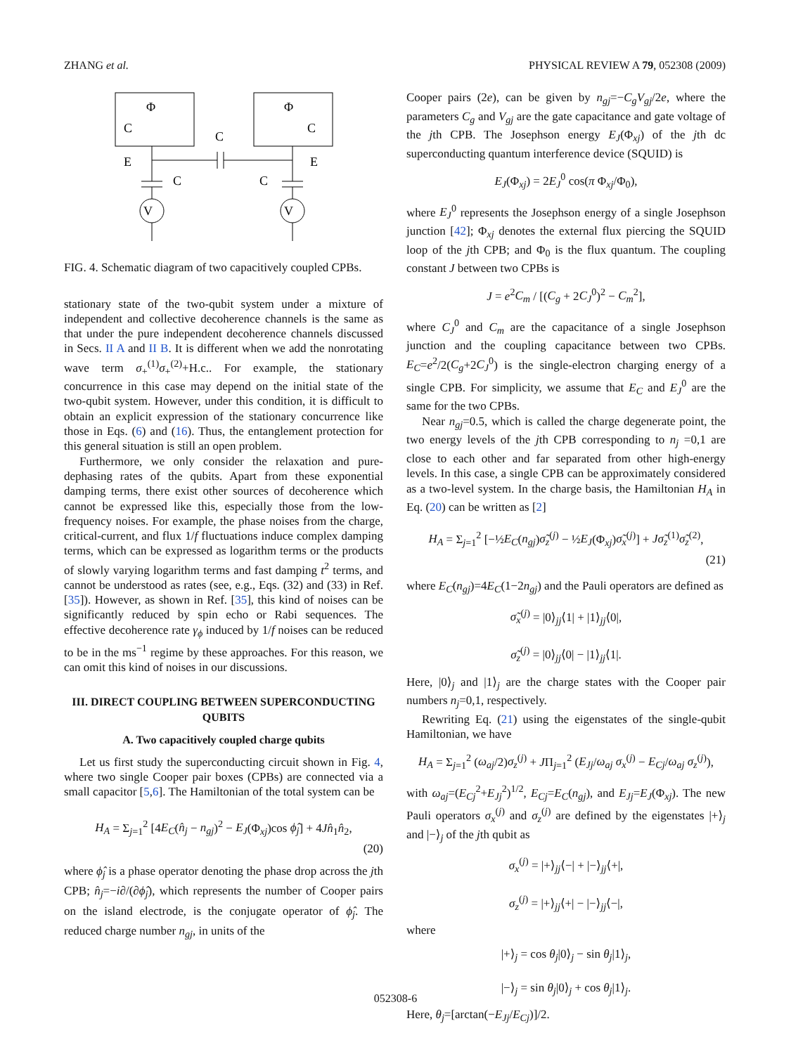ZHANG et al. PHYSICAL REVIEW A 79, 052308 (2009)
Φ
C
E
C
C
Φ
C
E
C
V
V
FIG. 4. Schematic diagram of two capacitively coupled CPBs.
stationary state of the two-qubit system under a mixture of independent and collective decoherence channels is the same as that under the pure independent decoherence channels discussed in Secs. II A and II B. It is different when we add the nonrotating wave term σ<sub>+</sub><sup>(1)</sup>σ<sub>+</sub><sup>(2)</sup>+H.c.. For example, the stationary concurrence in this case may depend on the initial state of the two-qubit system. However, under this condition, it is difficult to obtain an explicit expression of the stationary concurrence like those in Eqs. (6) and (16). Thus, the entanglement protection for this general situation is still an open problem.
Furthermore, we only consider the relaxation and pure-dephasing rates of the qubits. Apart from these exponential damping terms, there exist other sources of decoherence which cannot be expressed like this, especially those from the low-frequency noises. For example, the phase noises from the charge, critical-current, and flux 1/f fluctuations induce complex damping terms, which can be expressed as logarithm terms or the products of slowly varying logarithm terms and fast damping t<sup>2</sup> terms, and cannot be understood as rates (see, e.g., Eqs. (32) and (33) in Ref. [35]). However, as shown in Ref. [35], this kind of noises can be significantly reduced by spin echo or Rabi sequences. The effective decoherence rate γ<sub>ϕ</sub> induced by 1/f noises can be reduced to be in the ms<sup>−1</sup> regime by these approaches. For this reason, we can omit this kind of noises in our discussions.
III. DIRECT COUPLING BETWEEN SUPERCONDUCTING QUBITS
A. Two capacitively coupled charge qubits
Let us first study the superconducting circuit shown in Fig. 4, where two single Cooper pair boxes (CPBs) are connected via a small capacitor [5,6]. The Hamiltonian of the total system can be
H<sub>A</sub> = Σ<sub>j=1</sub><sup>2</sup> [4E<sub>C</sub>(n̂<sub>j</sub> − n<sub>gj</sub>)<sup>2</sup> − E<sub>J</sub>(Φ<sub>xj</sub>)cos ϕ̂<sub>j</sub>] + 4Jn̂<sub>1</sub>n̂<sub>2</sub>,
(20)
where ϕ̂<sub>j</sub> is a phase operator denoting the phase drop across the jth CPB; n̂<sub>j</sub>=−i∂/(∂ϕ̂<sub>j</sub>), which represents the number of Cooper pairs on the island electrode, is the conjugate operator of ϕ̂<sub>j</sub>. The reduced charge number n<sub>gj</sub>, in units of the
Cooper pairs (2e), can be given by n<sub>gj</sub>=−C<sub>g</sub>V<sub>gj</sub>/2e, where the parameters C<sub>g</sub> and V<sub>gj</sub> are the gate capacitance and gate voltage of the jth CPB. The Josephson energy E<sub>J</sub>(Φ<sub>xj</sub>) of the jth dc superconducting quantum interference device (SQUID) is
E<sub>J</sub>(Φ<sub>xj</sub>) = 2E<sub>J</sub><sup>0</sup> cos(π Φ<sub>xj</sub>/Φ<sub>0</sub>),
where E<sub>J</sub><sup>0</sup> represents the Josephson energy of a single Josephson junction [42]; Φ<sub>xj</sub> denotes the external flux piercing the SQUID loop of the jth CPB; and Φ<sub>0</sub> is the flux quantum. The coupling constant J between two CPBs is
J = e<sup>2</sup>C<sub>m</sub> / [(C<sub>g</sub> + 2C<sub>J</sub><sup>0</sup>)<sup>2</sup> − C<sub>m</sub><sup>2</sup>],
where C<sub>J</sub><sup>0</sup> and C<sub>m</sub> are the capacitance of a single Josephson junction and the coupling capacitance between two CPBs. E<sub>C</sub>=e<sup>2</sup>/2(C<sub>g</sub>+2C<sub>J</sub><sup>0</sup>) is the single-electron charging energy of a single CPB. For simplicity, we assume that E<sub>C</sub> and E<sub>J</sub><sup>0</sup> are the same for the two CPBs.
Near n<sub>gj</sub>=0.5, which is called the charge degenerate point, the two energy levels of the jth CPB corresponding to n<sub>j</sub> =0,1 are close to each other and far separated from other high-energy levels. In this case, a single CPB can be approximately considered as a two-level system. In the charge basis, the Hamiltonian H<sub>A</sub> in Eq. (20) can be written as [2]
H<sub>A</sub> = Σ<sub>j=1</sub><sup>2</sup> [−½E<sub>C</sub>(n<sub>gj</sub>)σ̃<sub>z</sub><sup>(j)</sup> − ½E<sub>J</sub>(Φ<sub>xj</sub>)σ̃<sub>x</sub><sup>(j)</sup>] + Jσ̃<sub>z</sub><sup>(1)</sup>σ̃<sub>z</sub><sup>(2)</sup>,
(21)
where E<sub>C</sub>(n<sub>gj</sub>)=4E<sub>C</sub>(1−2n<sub>gj</sub>) and the Pauli operators are defined as
σ̃<sub>x</sub><sup>(j)</sup> = |0⟩<sub>jj</sub>⟨1| + |1⟩<sub>jj</sub>⟨0|,
σ̃<sub>z</sub><sup>(j)</sup> = |0⟩<sub>jj</sub>⟨0| − |1⟩<sub>jj</sub>⟨1|.
Here, |0⟩<sub>j</sub> and |1⟩<sub>j</sub> are the charge states with the Cooper pair numbers n<sub>j</sub>=0,1, respectively.
Rewriting Eq. (21) using the eigenstates of the single-qubit Hamiltonian, we have
H<sub>A</sub> = Σ<sub>j=1</sub><sup>2</sup> (ω<sub>aj</sub>/2)σ<sub>z</sub><sup>(j)</sup> + JΠ<sub>j=1</sub><sup>2</sup> (E<sub>Jj</sub>/ω<sub>aj</sub> σ<sub>x</sub><sup>(j)</sup> − E<sub>Cj</sub>/ω<sub>aj</sub> σ<sub>z</sub><sup>(j)</sup>),
with ω<sub>aj</sub>=(E<sub>Cj</sub><sup>2</sup>+E<sub>Jj</sub><sup>2</sup>)<sup>1/2</sup>, E<sub>Cj</sub>=E<sub>C</sub>(n<sub>gj</sub>), and E<sub>Jj</sub>=E<sub>J</sub>(Φ<sub>xj</sub>). The new Pauli operators σ<sub>x</sub><sup>(j)</sup> and σ<sub>z</sub><sup>(j)</sup> are defined by the eigenstates |+⟩<sub>j</sub> and |−⟩<sub>j</sub> of the jth qubit as
σ<sub>x</sub><sup>(j)</sup> = |+⟩<sub>jj</sub>⟨−| + |−⟩<sub>jj</sub>⟨+|,
σ<sub>z</sub><sup>(j)</sup> = |+⟩<sub>jj</sub>⟨+| − |−⟩<sub>jj</sub>⟨−|,
where
|+⟩<sub>j</sub> = cos θ<sub>j</sub>|0⟩<sub>j</sub> − sin θ<sub>j</sub>|1⟩<sub>j</sub>,
|−⟩<sub>j</sub> = sin θ<sub>j</sub>|0⟩<sub>j</sub> + cos θ<sub>j</sub>|1⟩<sub>j</sub>.
Here, θ<sub>j</sub>=[arctan(−E<sub>Jj</sub>/E<sub>Cj</sub>)]/2.
052308-6